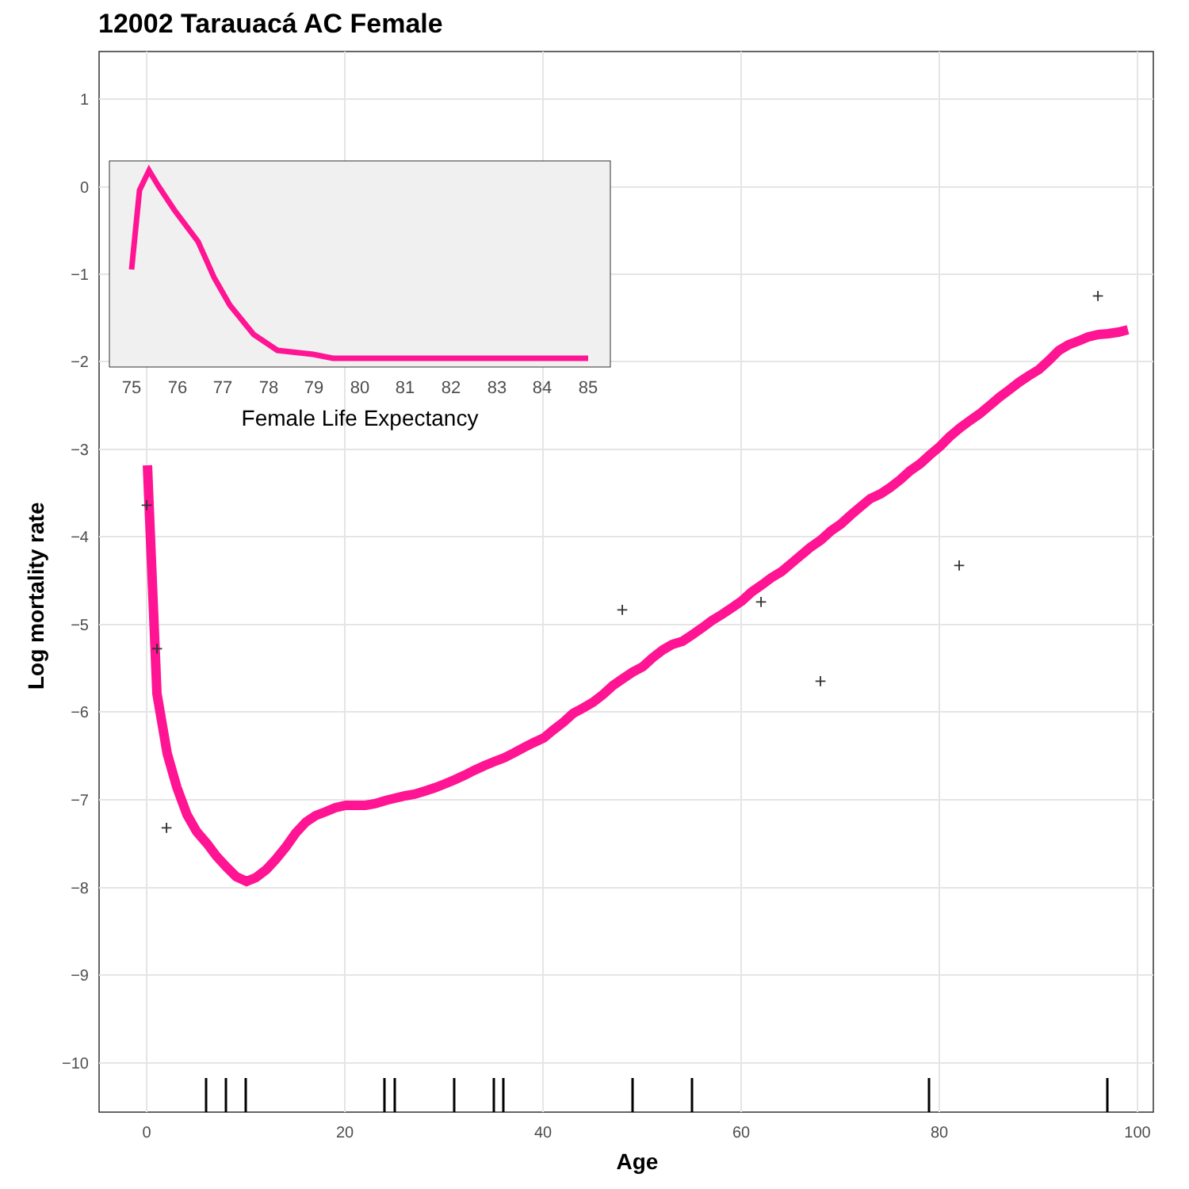12002 Tarauacá AC Female
1
0
−1
−2
−3
−4
−5
−6
−7
−8
−9
−10
0
20
40
60
80
100
Age
+
+
+
+
+
+
+
+
75
76
77
78
79
80
81
82
83
84
85
Female Life Expectancy
Log mortality rate